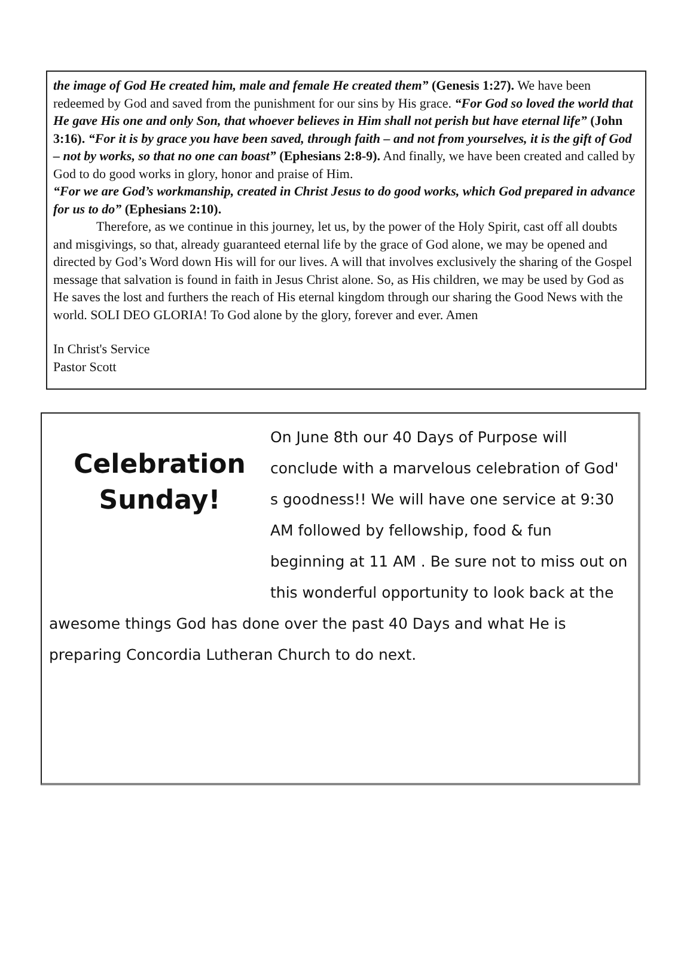the image of God He created him, male and female He created them” (Genesis 1:27). We have been redeemed by God and saved from the punishment for our sins by His grace. “For God so loved the world that He gave His one and only Son, that whoever believes in Him shall not perish but have eternal life” (John 3:16). “For it is by grace you have been saved, through faith – and not from yourselves, it is the gift of God – not by works, so that no one can boast” (Ephesians 2:8-9). And finally, we have been created and called by God to do good works in glory, honor and praise of Him.
“For we are God’s workmanship, created in Christ Jesus to do good works, which God prepared in advance for us to do” (Ephesians 2:10).
Therefore, as we continue in this journey, let us, by the power of the Holy Spirit, cast off all doubts and misgivings, so that, already guaranteed eternal life by the grace of God alone, we may be opened and directed by God’s Word down His will for our lives. A will that involves exclusively the sharing of the Gospel message that salvation is found in faith in Jesus Christ alone. So, as His children, we may be used by God as He saves the lost and furthers the reach of His eternal kingdom through our sharing the Good News with the world. SOLI DEO GLORIA! To God alone by the glory, forever and ever. Amen
In Christ's Service
Pastor Scott
Celebration
Sunday!
On June 8th our 40 Days of Purpose will conclude with a marvelous celebration of God' s goodness!! We will have one service at 9:30 AM followed by fellowship, food & fun beginning at 11 AM . Be sure not to miss out on this wonderful opportunity to look back at the awesome things God has done over the past 40 Days and what He is preparing Concordia Lutheran Church to do next.